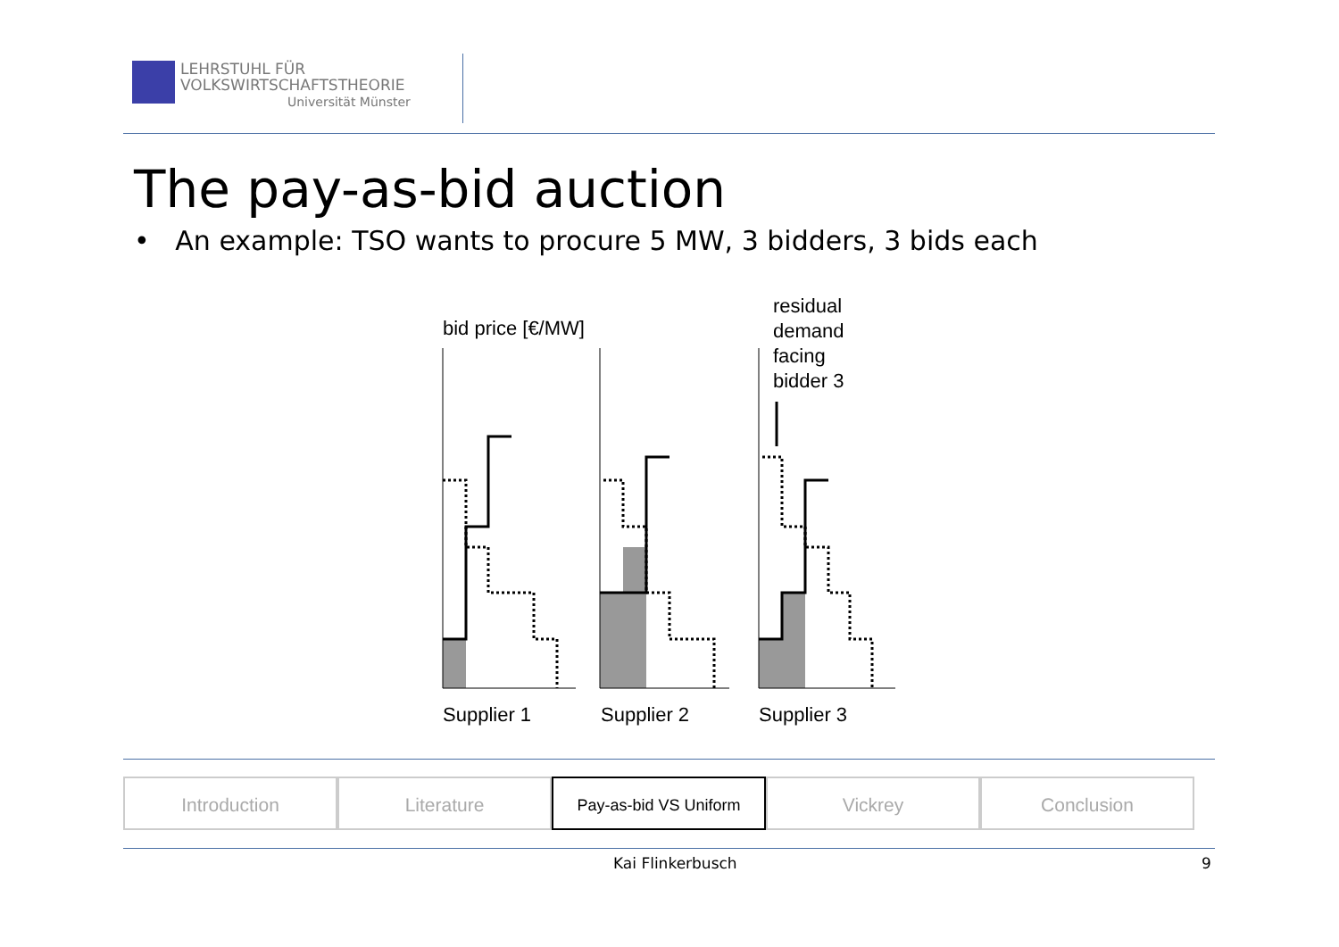LEHRSTUHL FÜR
VOLKSWIRTSCHAFTSTHEORIE
Universität Münster
The pay-as-bid auction
• An example: TSO wants to procure 5 MW, 3 bidders, 3 bids each
bid price [€/MW]
residual
demand
facing
bidder 3
Supplier 1
Supplier 2
Supplier 3
Introduction Literature
Pay-as-bid VS Uniform
Vickrey Conclusion
Kai Flinkerbusch 9